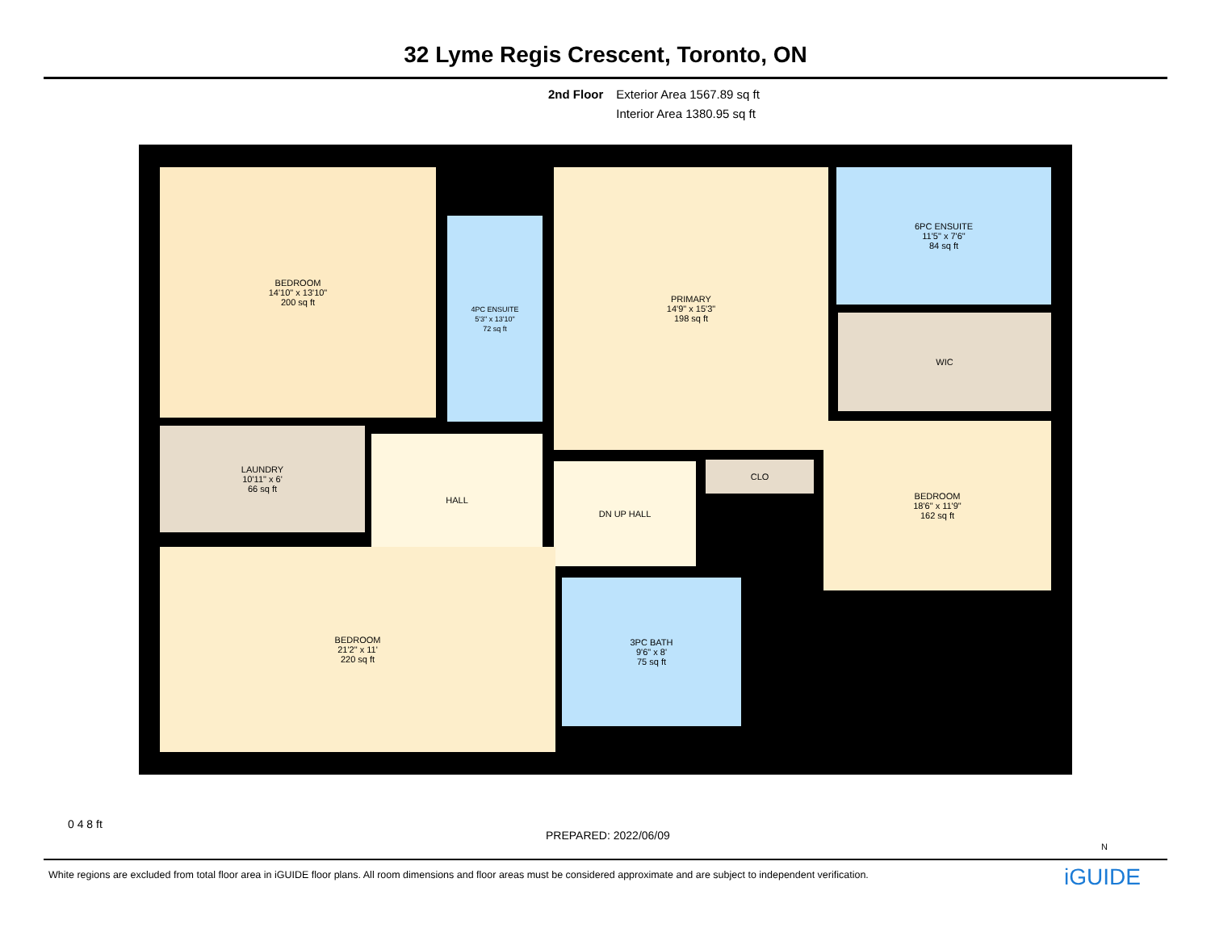32 Lyme Regis Crescent, Toronto, ON
2nd Floor Exterior Area 1567.89 sq ft
Interior Area 1380.95 sq ft
BEDROOM
14'10" x 13'10"
200 sq ft
4PC ENSUITE
5'3" x 13'10"
72 sq ft
PRIMARY
14'9" x 15'3"
198 sq ft
6PC ENSUITE
11'5" x 7'6"
84 sq ft
WIC
LAUNDRY
10'11" x 6'
66 sq ft
HALL
DN UP HALL CLO
BEDROOM
18'6" x 11'9"
162 sq ft
BEDROOM
21'2" x 11'
220 sq ft
3PC BATH
9'6" x 8'
75 sq ft
0 4 8 ft
PREPARED: 2022/06/09
N
White regions are excluded from total floor area in iGUIDE floor plans. All room dimensions and floor areas must be considered approximate and are subject to independent verification.
iGUIDE